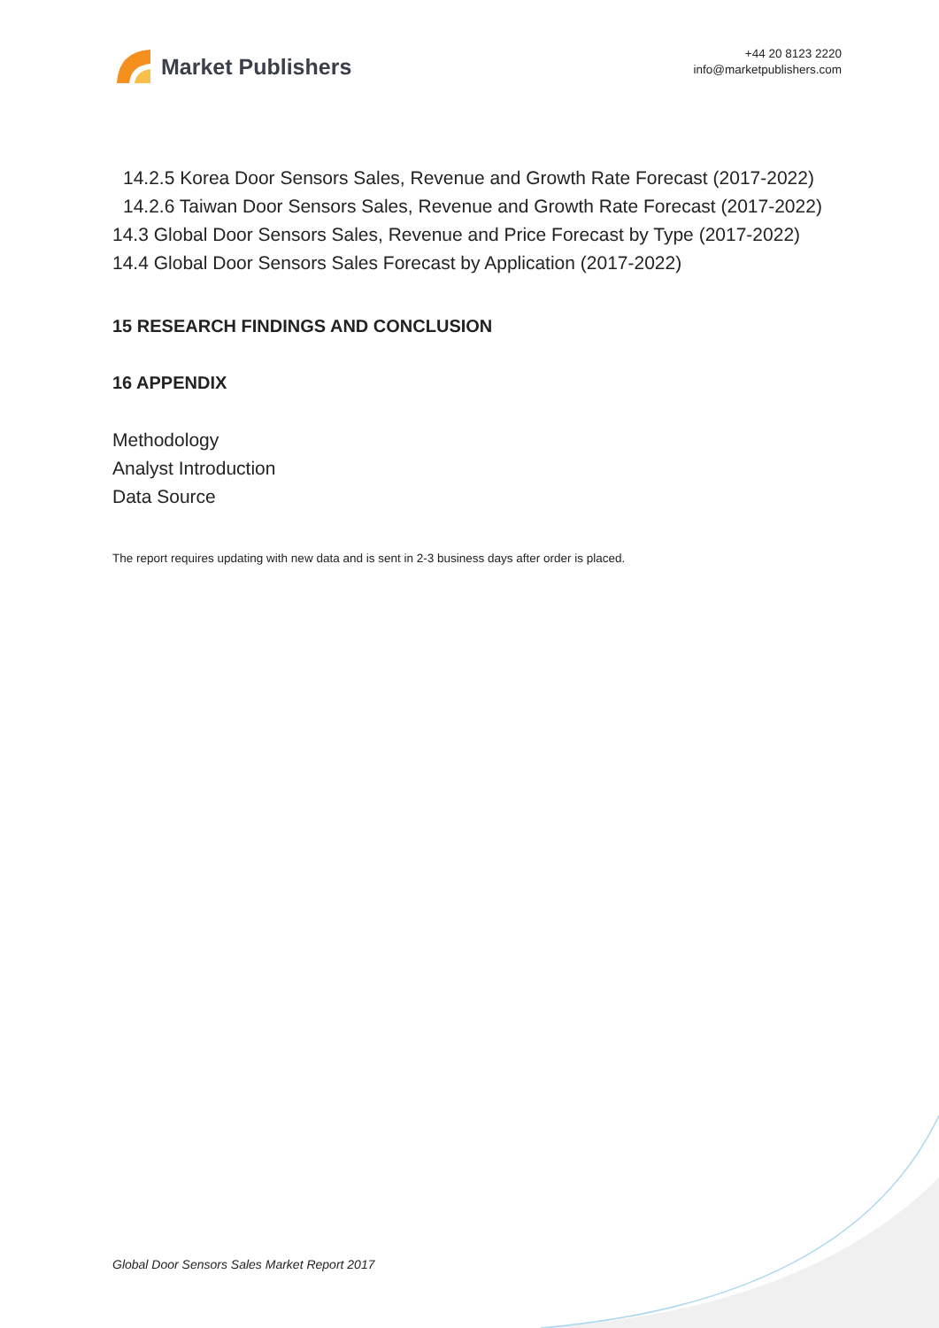Market Publishers
+44 20 8123 2220
info@marketpublishers.com
14.2.5 Korea Door Sensors Sales, Revenue and Growth Rate Forecast (2017-2022)
14.2.6 Taiwan Door Sensors Sales, Revenue and Growth Rate Forecast (2017-2022)
14.3 Global Door Sensors Sales, Revenue and Price Forecast by Type (2017-2022)
14.4 Global Door Sensors Sales Forecast by Application (2017-2022)
15 RESEARCH FINDINGS AND CONCLUSION
16 APPENDIX
Methodology
Analyst Introduction
Data Source
The report requires updating with new data and is sent in 2-3 business days after order is placed.
Global Door Sensors Sales Market Report 2017